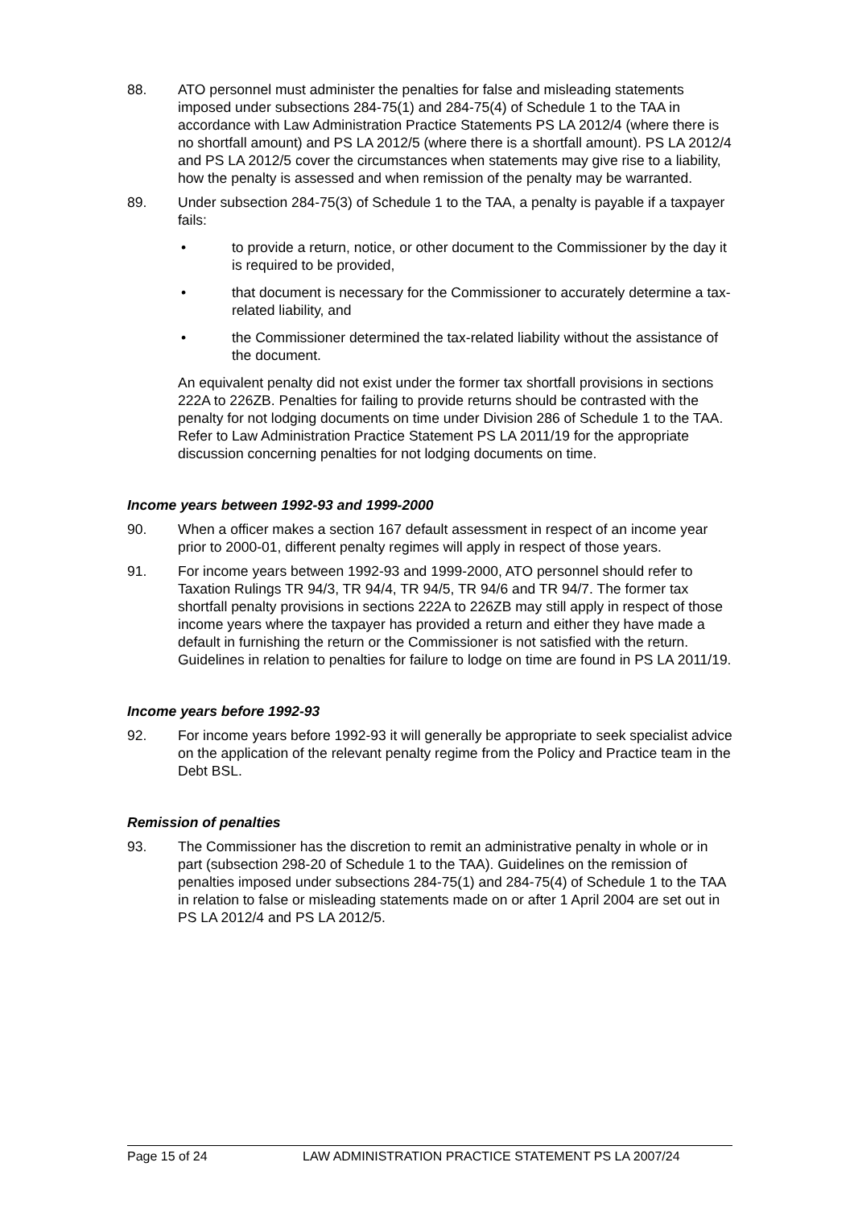88. ATO personnel must administer the penalties for false and misleading statements imposed under subsections 284-75(1) and 284-75(4) of Schedule 1 to the TAA in accordance with Law Administration Practice Statements PS LA 2012/4 (where there is no shortfall amount) and PS LA 2012/5 (where there is a shortfall amount). PS LA 2012/4 and PS LA 2012/5 cover the circumstances when statements may give rise to a liability, how the penalty is assessed and when remission of the penalty may be warranted.
89. Under subsection 284-75(3) of Schedule 1 to the TAA, a penalty is payable if a taxpayer fails:
• to provide a return, notice, or other document to the Commissioner by the day it is required to be provided,
• that document is necessary for the Commissioner to accurately determine a tax-related liability, and
• the Commissioner determined the tax-related liability without the assistance of the document.
An equivalent penalty did not exist under the former tax shortfall provisions in sections 222A to 226ZB. Penalties for failing to provide returns should be contrasted with the penalty for not lodging documents on time under Division 286 of Schedule 1 to the TAA. Refer to Law Administration Practice Statement PS LA 2011/19 for the appropriate discussion concerning penalties for not lodging documents on time.
Income years between 1992-93 and 1999-2000
90. When a officer makes a section 167 default assessment in respect of an income year prior to 2000-01, different penalty regimes will apply in respect of those years.
91. For income years between 1992-93 and 1999-2000, ATO personnel should refer to Taxation Rulings TR 94/3, TR 94/4, TR 94/5, TR 94/6 and TR 94/7. The former tax shortfall penalty provisions in sections 222A to 226ZB may still apply in respect of those income years where the taxpayer has provided a return and either they have made a default in furnishing the return or the Commissioner is not satisfied with the return. Guidelines in relation to penalties for failure to lodge on time are found in PS LA 2011/19.
Income years before 1992-93
92. For income years before 1992-93 it will generally be appropriate to seek specialist advice on the application of the relevant penalty regime from the Policy and Practice team in the Debt BSL.
Remission of penalties
93. The Commissioner has the discretion to remit an administrative penalty in whole or in part (subsection 298-20 of Schedule 1 to the TAA). Guidelines on the remission of penalties imposed under subsections 284-75(1) and 284-75(4) of Schedule 1 to the TAA in relation to false or misleading statements made on or after 1 April 2004 are set out in PS LA 2012/4 and PS LA 2012/5.
Page 15 of 24 LAW ADMINISTRATION PRACTICE STATEMENT PS LA 2007/24